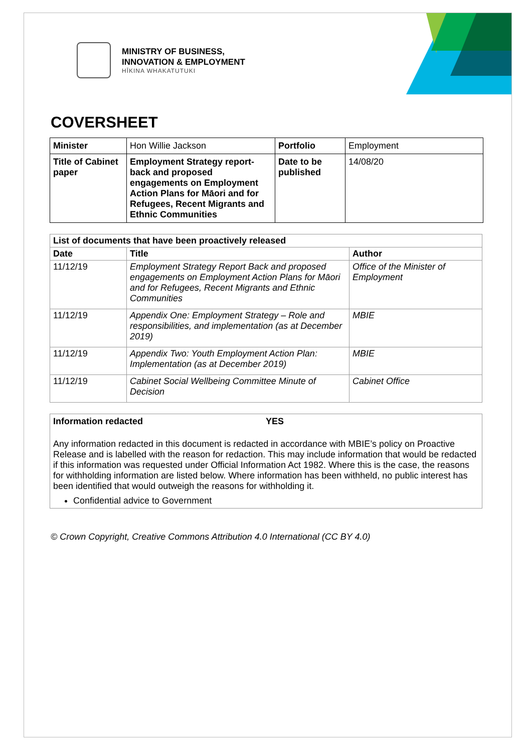MINISTRY OF BUSINESS,
INNOVATION & EMPLOYMENT
HĪKINA WHAKATUTUKI
COVERSHEET
| Minister | Hon Willie Jackson | Portfolio | Employment |
| Title of Cabinet paper | Employment Strategy report-back and proposed engagements on Employment Action Plans for Māori and for Refugees, Recent Migrants and Ethnic Communities | Date to be published | 14/08/20 |
| List of documents that have been proactively released | | |
| --- | --- | --- |
| Date | Title | Author |
| 11/12/19 | Employment Strategy Report Back and proposed engagements on Employment Action Plans for Māori and for Refugees, Recent Migrants and Ethnic Communities | Office of the Minister of Employment |
| 11/12/19 | Appendix One: Employment Strategy – Role and responsibilities, and implementation (as at December 2019) | MBIE |
| 11/12/19 | Appendix Two: Youth Employment Action Plan: Implementation (as at December 2019) | MBIE |
| 11/12/19 | Cabinet Social Wellbeing Committee Minute of Decision | Cabinet Office |
Information redacted YES
Any information redacted in this document is redacted in accordance with MBIE’s policy on Proactive Release and is labelled with the reason for redaction. This may include information that would be redacted if this information was requested under Official Information Act 1982. Where this is the case, the reasons for withholding information are listed below. Where information has been withheld, no public interest has been identified that would outweigh the reasons for withholding it.
Confidential advice to Government
© Crown Copyright, Creative Commons Attribution 4.0 International (CC BY 4.0)